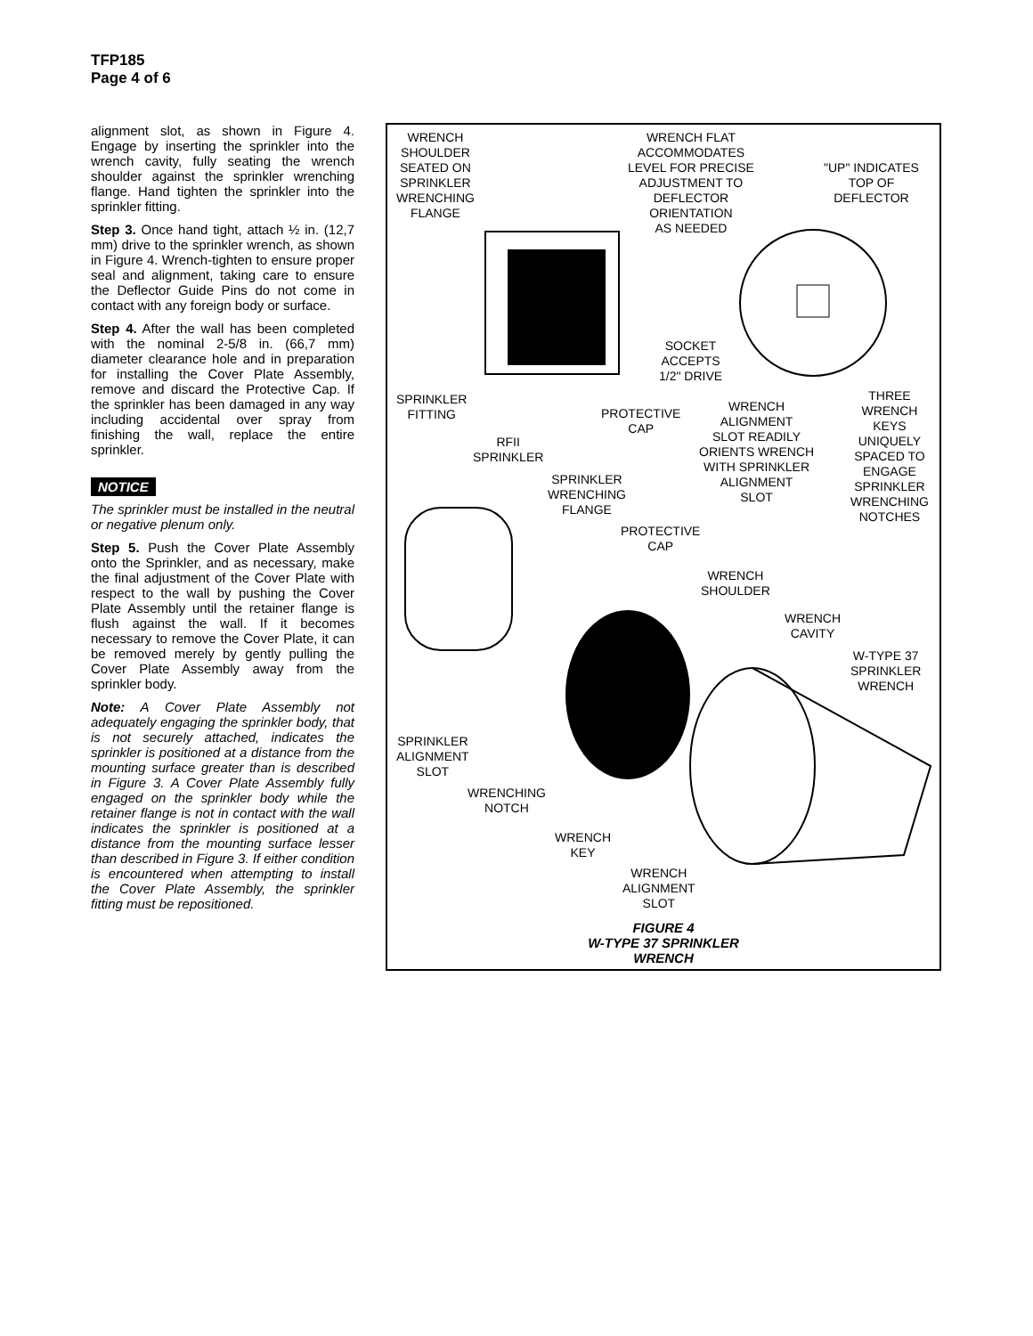TFP185
Page 4 of 6
alignment slot, as shown in Figure 4. Engage by inserting the sprinkler into the wrench cavity, fully seating the wrench shoulder against the sprinkler wrenching flange. Hand tighten the sprinkler into the sprinkler fitting.
Step 3. Once hand tight, attach ½ in. (12,7 mm) drive to the sprinkler wrench, as shown in Figure 4. Wrench-tighten to ensure proper seal and alignment, taking care to ensure the Deflector Guide Pins do not come in contact with any foreign body or surface.
Step 4. After the wall has been completed with the nominal 2-5/8 in. (66,7 mm) diameter clearance hole and in preparation for installing the Cover Plate Assembly, remove and discard the Protective Cap. If the sprinkler has been damaged in any way including accidental over spray from finishing the wall, replace the entire sprinkler.
NOTICE
The sprinkler must be installed in the neutral or negative plenum only.
Step 5. Push the Cover Plate Assembly onto the Sprinkler, and as necessary, make the final adjustment of the Cover Plate with respect to the wall by pushing the Cover Plate Assembly until the retainer flange is flush against the wall. If it becomes necessary to remove the Cover Plate, it can be removed merely by gently pulling the Cover Plate Assembly away from the sprinkler body.
Note: A Cover Plate Assembly not adequately engaging the sprinkler body, that is not securely attached, indicates the sprinkler is positioned at a distance from the mounting surface greater than is described in Figure 3. A Cover Plate Assembly fully engaged on the sprinkler body while the retainer flange is not in contact with the wall indicates the sprinkler is positioned at a distance from the mounting surface lesser than described in Figure 3. If either condition is encountered when attempting to install the Cover Plate Assembly, the sprinkler fitting must be repositioned.
WRENCH
SHOULDER
SEATED ON
SPRINKLER
WRENCHING
FLANGE
WRENCH FLAT
ACCOMMODATES
LEVEL FOR PRECISE
ADJUSTMENT TO
DEFLECTOR
ORIENTATION
AS NEEDED
"UP" INDICATES
TOP OF
DEFLECTOR
SOCKET
ACCEPTS
1/2" DRIVE
SPRINKLER
FITTING
PROTECTIVE
CAP
WRENCH
ALIGNMENT
SLOT READILY
ORIENTS WRENCH
WITH SPRINKLER
ALIGNMENT
SLOT
THREE
WRENCH
KEYS
UNIQUELY
SPACED TO
ENGAGE
SPRINKLER
WRENCHING
NOTCHES
RFII
SPRINKLER
SPRINKLER
WRENCHING
FLANGE
PROTECTIVE
CAP
WRENCH
SHOULDER
WRENCH
CAVITY
W-TYPE 37
SPRINKLER
WRENCH
SPRINKLER
ALIGNMENT
SLOT
WRENCHING
NOTCH
WRENCH
KEY
WRENCH
ALIGNMENT
SLOT
FIGURE 4
W-TYPE 37 SPRINKLER
WRENCH